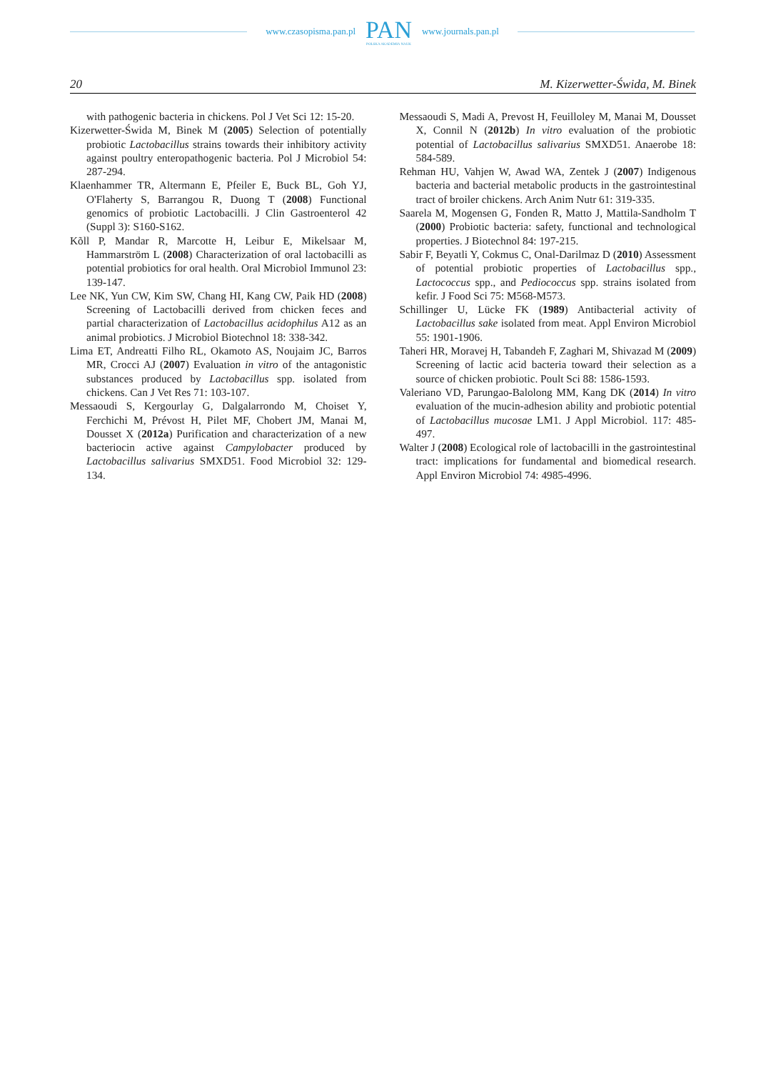www.czasopisma.pan.pl PAN
POLSKA AKADEMIA NAUK www.journals.pan.pl
20 M. Kizerwetter-Świda, M. Binek
with pathogenic bacteria in chickens. Pol J Vet Sci 12: 15-20.
Kizerwetter-Świda M, Binek M (2005) Selection of potentially probiotic Lactobacillus strains towards their inhibitory activity against poultry enteropathogenic bacteria. Pol J Microbiol 54: 287-294.
Klaenhammer TR, Altermann E, Pfeiler E, Buck BL, Goh YJ, O'Flaherty S, Barrangou R, Duong T (2008) Functional genomics of probiotic Lactobacilli. J Clin Gastroenterol 42 (Suppl 3): S160-S162.
Kõll P, Mandar R, Marcotte H, Leibur E, Mikelsaar M, Hammarström L (2008) Characterization of oral lactobacilli as potential probiotics for oral health. Oral Microbiol Immunol 23: 139-147.
Lee NK, Yun CW, Kim SW, Chang HI, Kang CW, Paik HD (2008) Screening of Lactobacilli derived from chicken feces and partial characterization of Lactobacillus acidophilus A12 as an animal probiotics. J Microbiol Biotechnol 18: 338-342.
Lima ET, Andreatti Filho RL, Okamoto AS, Noujaim JC, Barros MR, Crocci AJ (2007) Evaluation in vitro of the antagonistic substances produced by Lactobacillus spp. isolated from chickens. Can J Vet Res 71: 103-107.
Messaoudi S, Kergourlay G, Dalgalarrondo M, Choiset Y, Ferchichi M, Prévost H, Pilet MF, Chobert JM, Manai M, Dousset X (2012a) Purification and characterization of a new bacteriocin active against Campylobacter produced by Lactobacillus salivarius SMXD51. Food Microbiol 32: 129-134.
Messaoudi S, Madi A, Prevost H, Feuilloley M, Manai M, Dousset X, Connil N (2012b) In vitro evaluation of the probiotic potential of Lactobacillus salivarius SMXD51. Anaerobe 18: 584-589.
Rehman HU, Vahjen W, Awad WA, Zentek J (2007) Indigenous bacteria and bacterial metabolic products in the gastrointestinal tract of broiler chickens. Arch Anim Nutr 61: 319-335.
Saarela M, Mogensen G, Fonden R, Matto J, Mattila-Sandholm T (2000) Probiotic bacteria: safety, functional and technological properties. J Biotechnol 84: 197-215.
Sabir F, Beyatli Y, Cokmus C, Onal-Darilmaz D (2010) Assessment of potential probiotic properties of Lactobacillus spp., Lactococcus spp., and Pediococcus spp. strains isolated from kefir. J Food Sci 75: M568-M573.
Schillinger U, Lücke FK (1989) Antibacterial activity of Lactobacillus sake isolated from meat. Appl Environ Microbiol 55: 1901-1906.
Taheri HR, Moravej H, Tabandeh F, Zaghari M, Shivazad M (2009) Screening of lactic acid bacteria toward their selection as a source of chicken probiotic. Poult Sci 88: 1586-1593.
Valeriano VD, Parungao-Balolong MM, Kang DK (2014) In vitro evaluation of the mucin-adhesion ability and probiotic potential of Lactobacillus mucosae LM1. J Appl Microbiol. 117: 485-497.
Walter J (2008) Ecological role of lactobacilli in the gastrointestinal tract: implications for fundamental and biomedical research. Appl Environ Microbiol 74: 4985-4996.